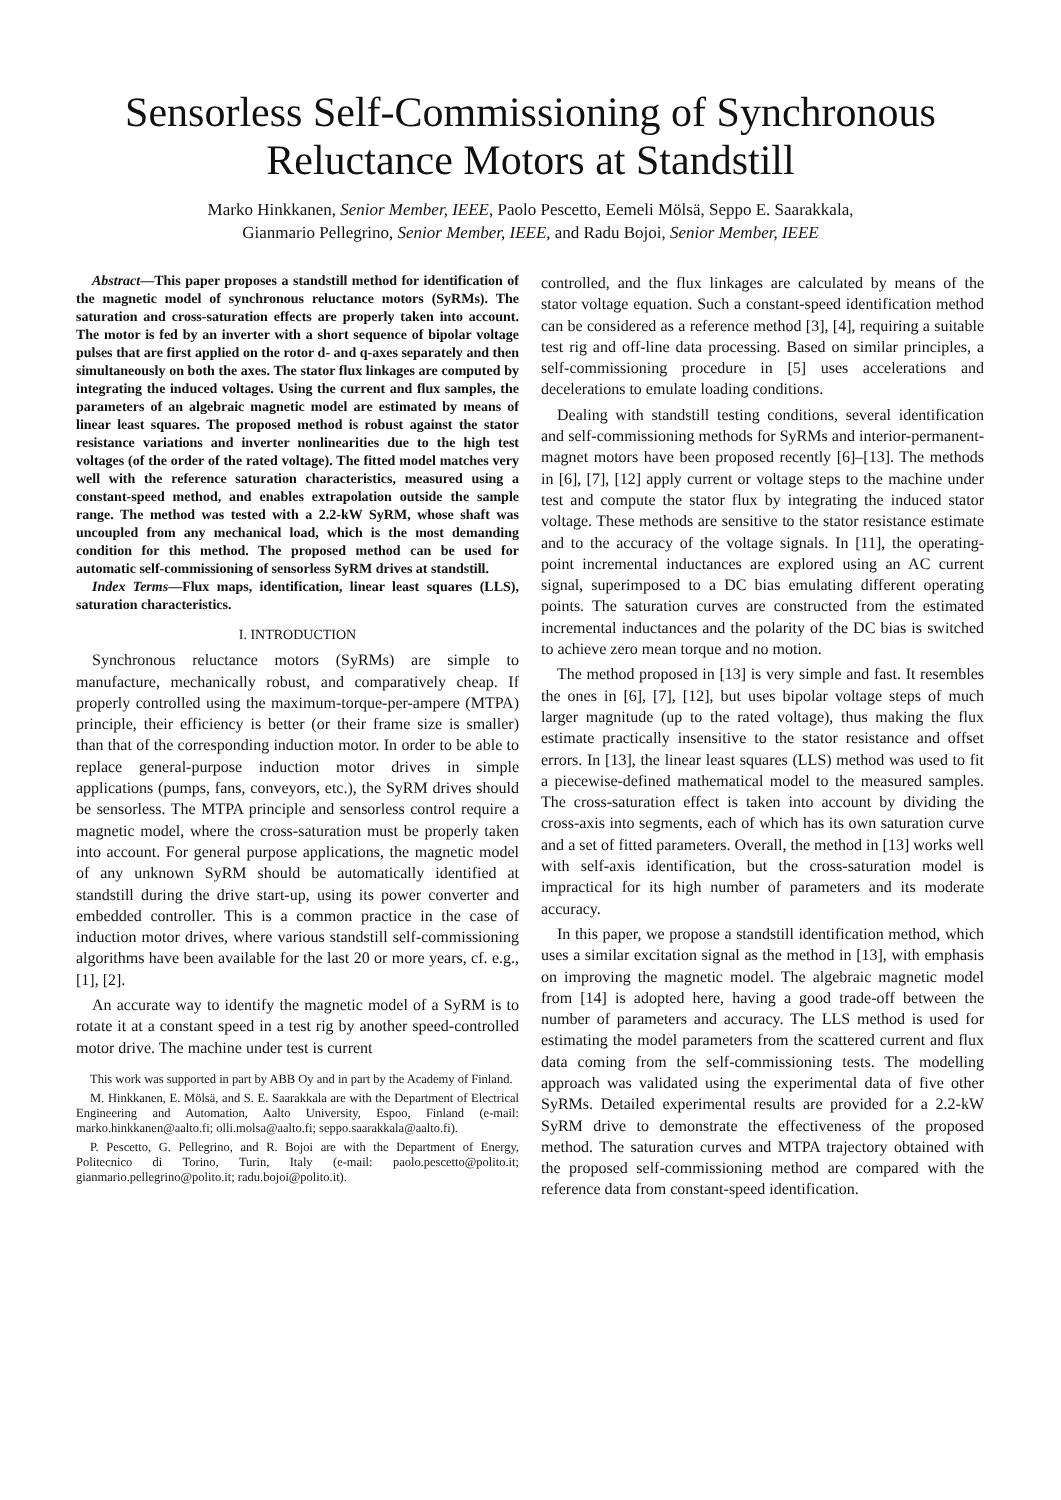Sensorless Self-Commissioning of Synchronous Reluctance Motors at Standstill
Marko Hinkkanen, Senior Member, IEEE, Paolo Pescetto, Eemeli Mölsä, Seppo E. Saarakkala,
Gianmario Pellegrino, Senior Member, IEEE, and Radu Bojoi, Senior Member, IEEE
Abstract—This paper proposes a standstill method for identification of the magnetic model of synchronous reluctance motors (SyRMs). The saturation and cross-saturation effects are properly taken into account. The motor is fed by an inverter with a short sequence of bipolar voltage pulses that are first applied on the rotor d- and q-axes separately and then simultaneously on both the axes. The stator flux linkages are computed by integrating the induced voltages. Using the current and flux samples, the parameters of an algebraic magnetic model are estimated by means of linear least squares. The proposed method is robust against the stator resistance variations and inverter nonlinearities due to the high test voltages (of the order of the rated voltage). The fitted model matches very well with the reference saturation characteristics, measured using a constant-speed method, and enables extrapolation outside the sample range. The method was tested with a 2.2-kW SyRM, whose shaft was uncoupled from any mechanical load, which is the most demanding condition for this method. The proposed method can be used for automatic self-commissioning of sensorless SyRM drives at standstill.
Index Terms—Flux maps, identification, linear least squares (LLS), saturation characteristics.
I. INTRODUCTION
Synchronous reluctance motors (SyRMs) are simple to manufacture, mechanically robust, and comparatively cheap. If properly controlled using the maximum-torque-per-ampere (MTPA) principle, their efficiency is better (or their frame size is smaller) than that of the corresponding induction motor. In order to be able to replace general-purpose induction motor drives in simple applications (pumps, fans, conveyors, etc.), the SyRM drives should be sensorless. The MTPA principle and sensorless control require a magnetic model, where the cross-saturation must be properly taken into account. For general purpose applications, the magnetic model of any unknown SyRM should be automatically identified at standstill during the drive start-up, using its power converter and embedded controller. This is a common practice in the case of induction motor drives, where various standstill self-commissioning algorithms have been available for the last 20 or more years, cf. e.g., [1], [2].
An accurate way to identify the magnetic model of a SyRM is to rotate it at a constant speed in a test rig by another speed-controlled motor drive. The machine under test is current
This work was supported in part by ABB Oy and in part by the Academy of Finland.
M. Hinkkanen, E. Mölsä, and S. E. Saarakkala are with the Department of Electrical Engineering and Automation, Aalto University, Espoo, Finland (e-mail: marko.hinkkanen@aalto.fi; olli.molsa@aalto.fi; seppo.saarakkala@aalto.fi).
P. Pescetto, G. Pellegrino, and R. Bojoi are with the Department of Energy, Politecnico di Torino, Turin, Italy (e-mail: paolo.pescetto@polito.it; gianmario.pellegrino@polito.it; radu.bojoi@polito.it).
controlled, and the flux linkages are calculated by means of the stator voltage equation. Such a constant-speed identification method can be considered as a reference method [3], [4], requiring a suitable test rig and off-line data processing. Based on similar principles, a self-commissioning procedure in [5] uses accelerations and decelerations to emulate loading conditions.
Dealing with standstill testing conditions, several identification and self-commissioning methods for SyRMs and interior-permanent-magnet motors have been proposed recently [6]–[13]. The methods in [6], [7], [12] apply current or voltage steps to the machine under test and compute the stator flux by integrating the induced stator voltage. These methods are sensitive to the stator resistance estimate and to the accuracy of the voltage signals. In [11], the operating-point incremental inductances are explored using an AC current signal, superimposed to a DC bias emulating different operating points. The saturation curves are constructed from the estimated incremental inductances and the polarity of the DC bias is switched to achieve zero mean torque and no motion.
The method proposed in [13] is very simple and fast. It resembles the ones in [6], [7], [12], but uses bipolar voltage steps of much larger magnitude (up to the rated voltage), thus making the flux estimate practically insensitive to the stator resistance and offset errors. In [13], the linear least squares (LLS) method was used to fit a piecewise-defined mathematical model to the measured samples. The cross-saturation effect is taken into account by dividing the cross-axis into segments, each of which has its own saturation curve and a set of fitted parameters. Overall, the method in [13] works well with self-axis identification, but the cross-saturation model is impractical for its high number of parameters and its moderate accuracy.
In this paper, we propose a standstill identification method, which uses a similar excitation signal as the method in [13], with emphasis on improving the magnetic model. The algebraic magnetic model from [14] is adopted here, having a good trade-off between the number of parameters and accuracy. The LLS method is used for estimating the model parameters from the scattered current and flux data coming from the self-commissioning tests. The modelling approach was validated using the experimental data of five other SyRMs. Detailed experimental results are provided for a 2.2-kW SyRM drive to demonstrate the effectiveness of the proposed method. The saturation curves and MTPA trajectory obtained with the proposed self-commissioning method are compared with the reference data from constant-speed identification.